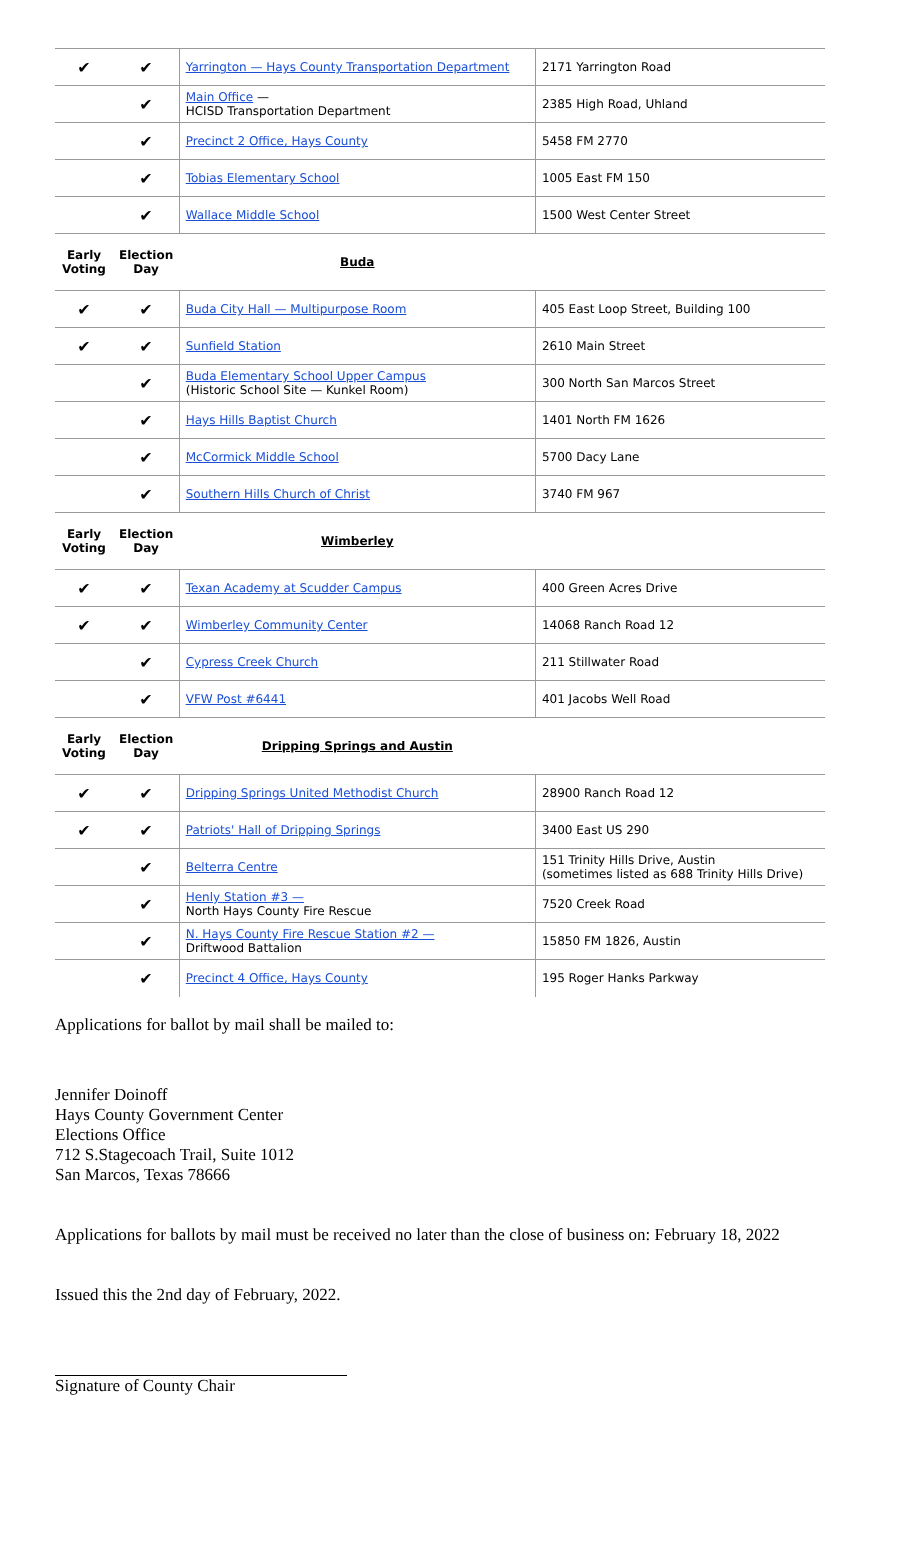| ✔ | ✔ | Yarrington — Hays County Transportation Department | 2171 Yarrington Road |
| | ✔ | Main Office — HCISD Transportation Department | 2385 High Road, Uhland |
| | ✔ | Precinct 2 Office, Hays County | 5458 FM 2770 |
| | ✔ | Tobias Elementary School | 1005 East FM 150 |
| | ✔ | Wallace Middle School | 1500 West Center Street |
| Early Voting | Election Day | Buda | |
| ✔ | ✔ | Buda City Hall — Multipurpose Room | 405 East Loop Street, Building 100 |
| ✔ | ✔ | Sunfield Station | 2610 Main Street |
| | ✔ | Buda Elementary School Upper Campus (Historic School Site — Kunkel Room) | 300 North San Marcos Street |
| | ✔ | Hays Hills Baptist Church | 1401 North FM 1626 |
| | ✔ | McCormick Middle School | 5700 Dacy Lane |
| | ✔ | Southern Hills Church of Christ | 3740 FM 967 |
| Early Voting | Election Day | Wimberley | |
| ✔ | ✔ | Texan Academy at Scudder Campus | 400 Green Acres Drive |
| ✔ | ✔ | Wimberley Community Center | 14068 Ranch Road 12 |
| | ✔ | Cypress Creek Church | 211 Stillwater Road |
| | ✔ | VFW Post #6441 | 401 Jacobs Well Road |
| Early Voting | Election Day | Dripping Springs and Austin | |
| ✔ | ✔ | Dripping Springs United Methodist Church | 28900 Ranch Road 12 |
| ✔ | ✔ | Patriots' Hall of Dripping Springs | 3400 East US 290 |
| | ✔ | Belterra Centre | 151 Trinity Hills Drive, Austin (sometimes listed as 688 Trinity Hills Drive) |
| | ✔ | Henly Station #3 — North Hays County Fire Rescue | 7520 Creek Road |
| | ✔ | N. Hays County Fire Rescue Station #2 — Driftwood Battalion | 15850 FM 1826, Austin |
| | ✔ | Precinct 4 Office, Hays County | 195 Roger Hanks Parkway |
Applications for ballot by mail shall be mailed to:
Jennifer Doinoff
Hays County Government Center
Elections Office
712 S.Stagecoach Trail, Suite 1012
San Marcos, Texas 78666
Applications for ballots by mail must be received no later than the close of business on: February 18, 2022
Issued this the 2nd day of February, 2022.
Signature of County Chair